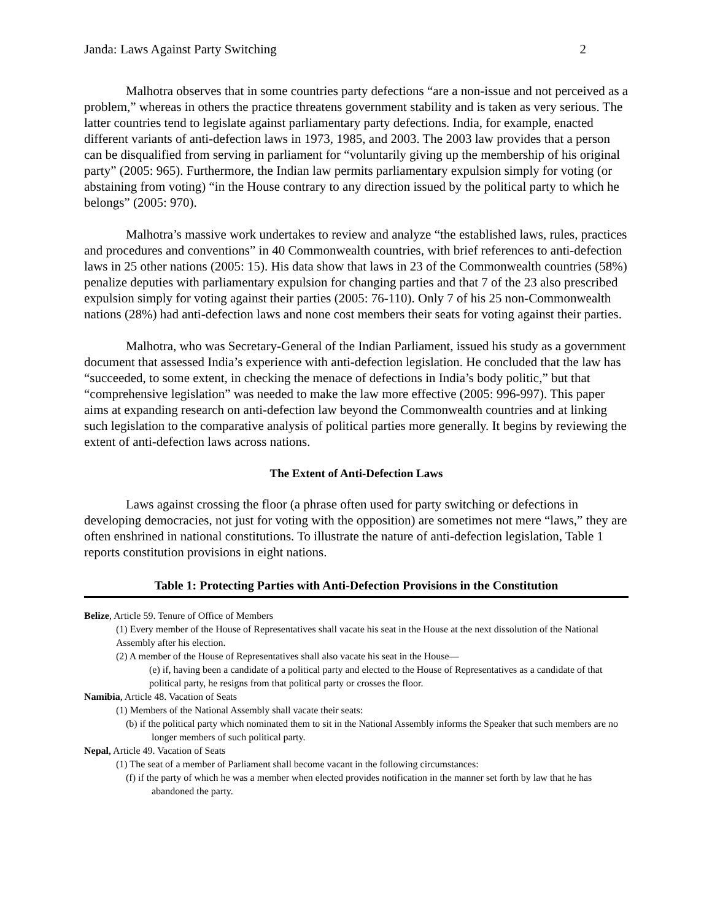Janda: Laws Against Party Switching 2
Malhotra observes that in some countries party defections “are a non-issue and not perceived as a problem,” whereas in others the practice threatens government stability and is taken as very serious. The latter countries tend to legislate against parliamentary party defections. India, for example, enacted different variants of anti-defection laws in 1973, 1985, and 2003. The 2003 law provides that a person can be disqualified from serving in parliament for “voluntarily giving up the membership of his original party” (2005: 965). Furthermore, the Indian law permits parliamentary expulsion simply for voting (or abstaining from voting) “in the House contrary to any direction issued by the political party to which he belongs” (2005: 970).
Malhotra’s massive work undertakes to review and analyze “the established laws, rules, practices and procedures and conventions” in 40 Commonwealth countries, with brief references to anti-defection laws in 25 other nations (2005: 15). His data show that laws in 23 of the Commonwealth countries (58%) penalize deputies with parliamentary expulsion for changing parties and that 7 of the 23 also prescribed expulsion simply for voting against their parties (2005: 76-110). Only 7 of his 25 non-Commonwealth nations (28%) had anti-defection laws and none cost members their seats for voting against their parties.
Malhotra, who was Secretary-General of the Indian Parliament, issued his study as a government document that assessed India’s experience with anti-defection legislation. He concluded that the law has “succeeded, to some extent, in checking the menace of defections in India’s body politic,” but that “comprehensive legislation” was needed to make the law more effective (2005: 996-997). This paper aims at expanding research on anti-defection law beyond the Commonwealth countries and at linking such legislation to the comparative analysis of political parties more generally. It begins by reviewing the extent of anti-defection laws across nations.
The Extent of Anti-Defection Laws
Laws against crossing the floor (a phrase often used for party switching or defections in developing democracies, not just for voting with the opposition) are sometimes not mere “laws,” they are often enshrined in national constitutions. To illustrate the nature of anti-defection legislation, Table 1 reports constitution provisions in eight nations.
Table 1: Protecting Parties with Anti-Defection Provisions in the Constitution
Belize, Article 59. Tenure of Office of Members
(1) Every member of the House of Representatives shall vacate his seat in the House at the next dissolution of the National Assembly after his election.
(2) A member of the House of Representatives shall also vacate his seat in the House—
(e) if, having been a candidate of a political party and elected to the House of Representatives as a candidate of that political party, he resigns from that political party or crosses the floor.
Namibia, Article 48. Vacation of Seats
(1) Members of the National Assembly shall vacate their seats:
(b) if the political party which nominated them to sit in the National Assembly informs the Speaker that such members are no longer members of such political party.
Nepal, Article 49. Vacation of Seats
(1) The seat of a member of Parliament shall become vacant in the following circumstances:
(f) if the party of which he was a member when elected provides notification in the manner set forth by law that he has abandoned the party.